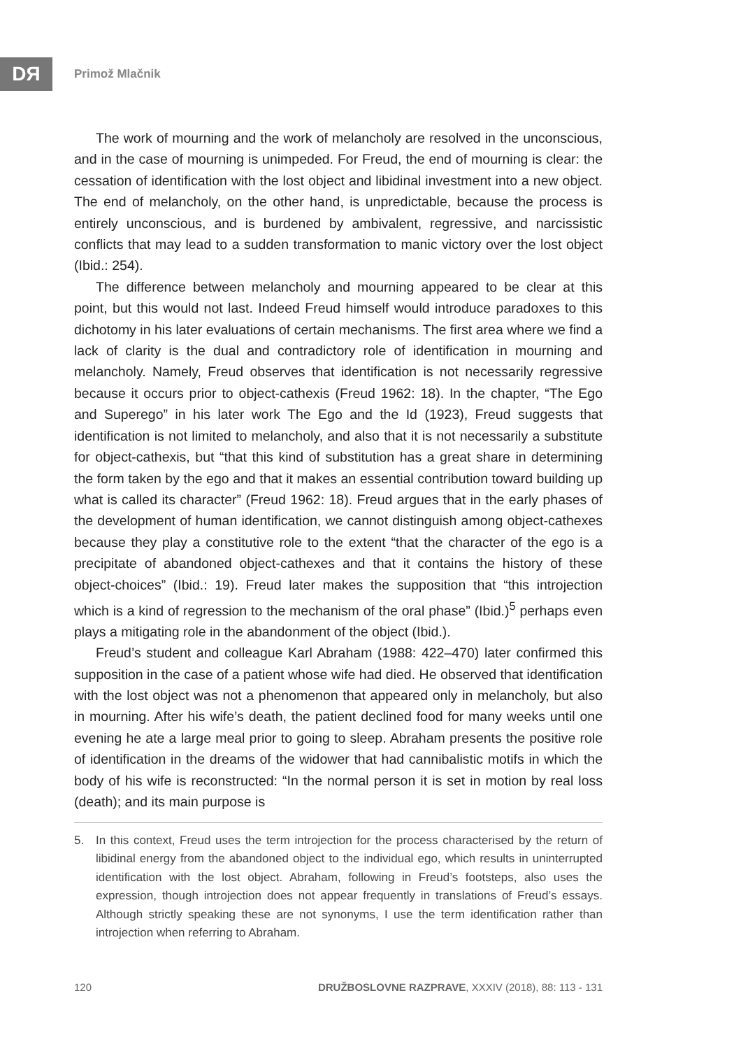DЯ Primož Mlačnik
The work of mourning and the work of melancholy are resolved in the unconscious, and in the case of mourning is unimpeded. For Freud, the end of mourning is clear: the cessation of identification with the lost object and libidinal investment into a new object. The end of melancholy, on the other hand, is unpredictable, because the process is entirely unconscious, and is burdened by ambivalent, regressive, and narcissistic conflicts that may lead to a sudden transformation to manic victory over the lost object (Ibid.: 254).
The difference between melancholy and mourning appeared to be clear at this point, but this would not last. Indeed Freud himself would introduce paradoxes to this dichotomy in his later evaluations of certain mechanisms. The first area where we find a lack of clarity is the dual and contradictory role of identification in mourning and melancholy. Namely, Freud observes that identification is not necessarily regressive because it occurs prior to object-cathexis (Freud 1962: 18). In the chapter, “The Ego and Superego” in his later work The Ego and the Id (1923), Freud suggests that identification is not limited to melancholy, and also that it is not necessarily a substitute for object-cathexis, but “that this kind of substitution has a great share in determining the form taken by the ego and that it makes an essential contribution toward building up what is called its character” (Freud 1962: 18). Freud argues that in the early phases of the development of human identification, we cannot distinguish among object-cathexes because they play a constitutive role to the extent “that the character of the ego is a precipitate of abandoned object-cathexes and that it contains the history of these object-choices” (Ibid.: 19). Freud later makes the supposition that “this introjection which is a kind of regression to the mechanism of the oral phase” (Ibid.)<sup>5</sup> perhaps even plays a mitigating role in the abandonment of the object (Ibid.).
Freud’s student and colleague Karl Abraham (1988: 422–470) later confirmed this supposition in the case of a patient whose wife had died. He observed that identification with the lost object was not a phenomenon that appeared only in melancholy, but also in mourning. After his wife’s death, the patient declined food for many weeks until one evening he ate a large meal prior to going to sleep. Abraham presents the positive role of identification in the dreams of the widower that had cannibalistic motifs in which the body of his wife is reconstructed: “In the normal person it is set in motion by real loss (death); and its main purpose is
5. In this context, Freud uses the term introjection for the process characterised by the return of libidinal energy from the abandoned object to the individual ego, which results in uninterrupted identification with the lost object. Abraham, following in Freud’s footsteps, also uses the expression, though introjection does not appear frequently in translations of Freud’s essays. Although strictly speaking these are not synonyms, I use the term identification rather than introjection when referring to Abraham.
120 DRUŽBOSLOVNE RAZPRAVE, XXXIV (2018), 88: 113 - 131